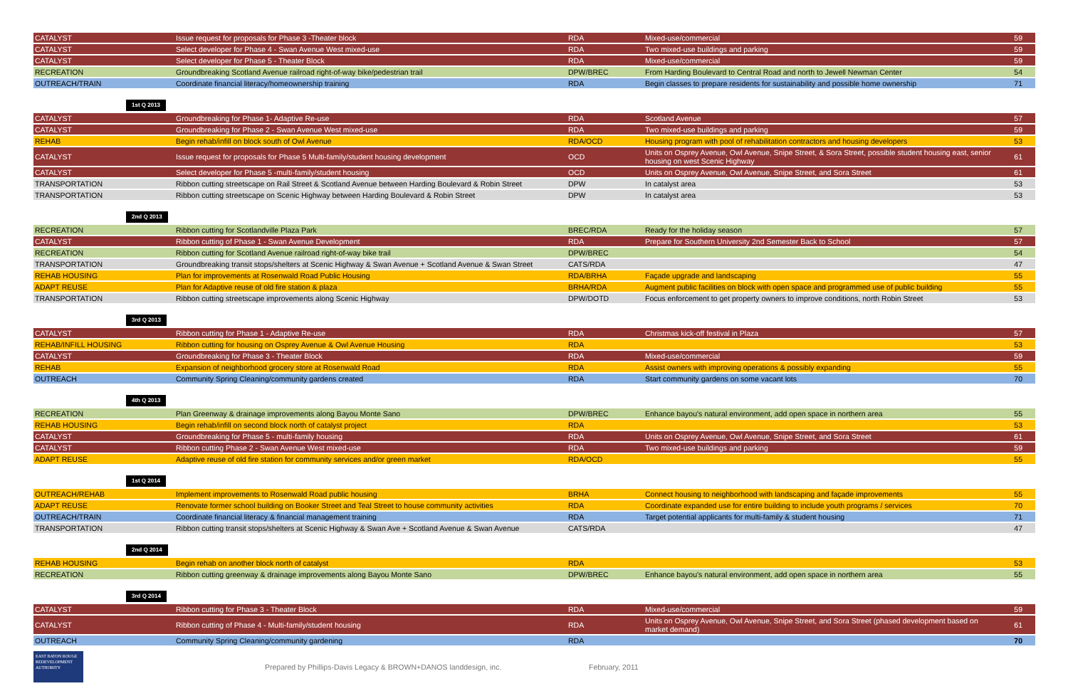| CATALYST | Issue request for proposals for Phase 3 -Theater block | RDA | Mixed-use/commercial | 59 |
| CATALYST | Select developer for Phase 4 - Swan Avenue West mixed-use | RDA | Two mixed-use buildings and parking | 59 |
| CATALYST | Select developer for Phase 5 - Theater Block | RDA | Mixed-use/commercial | 59 |
| RECREATION | Groundbreaking Scotland Avenue railroad right-of-way bike/pedestrian trail | DPW/BREC | From Harding Boulevard to Central Road and north to Jewell Newman Center | 54 |
| OUTREACH/TRAIN | Coordinate financial literacy/homeownership training | RDA | Begin classes to prepare residents for sustainability and possible home ownership | 71 |
| 1st Q 2013 | | | | |
| CATALYST | Groundbreaking for Phase 1- Adaptive Re-use | RDA | Scotland Avenue | 57 |
| CATALYST | Groundbreaking for Phase 2 - Swan Avenue West mixed-use | RDA | Two mixed-use buildings and parking | 59 |
| REHAB | Begin rehab/infill on block south of Owl Avenue | RDA/OCD | Housing program with pool of rehabilitation contractors and housing developers | 53 |
| CATALYST | Issue request for proposals for Phase 5 Multi-family/student housing development | OCD | Units on Osprey Avenue, Owl Avenue, Snipe Street, & Sora Street, possible student housing east, senior housing on west Scenic Highway | 61 |
| CATALYST | Select developer for Phase 5 -multi-family/student housing | OCD | Units on Osprey Avenue, Owl Avenue, Snipe Street, and Sora Street | 61 |
| TRANSPORTATION | Ribbon cutting streetscape on Rail Street & Scotland Avenue between Harding Boulevard & Robin Street | DPW | In catalyst area | 53 |
| TRANSPORTATION | Ribbon cutting streetscape on Scenic Highway between Harding Boulevard & Robin Street | DPW | In catalyst area | 53 |
| 2nd Q 2013 | | | | |
| RECREATION | Ribbon cutting for Scotlandville Plaza Park | BREC/RDA | Ready for the holiday season | 57 |
| CATALYST | Ribbon cutting of Phase 1 - Swan Avenue Development | RDA | Prepare for Southern University 2nd Semester Back to School | 57 |
| RECREATION | Ribbon cutting for Scotland Avenue railroad right-of-way bike trail | DPW/BREC | | 54 |
| TRANSPORTATION | Groundbreaking transit stops/shelters at Scenic Highway & Swan Avenue + Scotland Avenue & Swan Street | CATS/RDA | | 47 |
| REHAB HOUSING | Plan for improvements at Rosenwald Road Public Housing | RDA/BRHA | Façade upgrade and landscaping | 55 |
| ADAPT REUSE | Plan for Adaptive reuse of old fire station & plaza | BRHA/RDA | Augment public facilities on block with open space and programmed use of public building | 55 |
| TRANSPORTATION | Ribbon cutting streetscape improvements along Scenic Highway | DPW/DOTD | Focus enforcement to get property owners to improve conditions, north Robin Street | 53 |
| 3rd Q 2013 | | | | |
| CATALYST | Ribbon cutting for Phase 1 - Adaptive Re-use | RDA | Christmas kick-off festival in Plaza | 57 |
| REHAB/INFILL HOUSING | Ribbon cutting for housing on Osprey Avenue & Owl Avenue Housing | RDA | | 53 |
| CATALYST | Groundbreaking for Phase 3 - Theater Block | RDA | Mixed-use/commercial | 59 |
| REHAB | Expansion of neighborhood grocery store at Rosenwald Road | RDA | Assist owners with improving operations & possibly expanding | 55 |
| OUTREACH | Community Spring Cleaning/community gardens created | RDA | Start community gardens on some vacant lots | 70 |
| 4th Q 2013 | | | | |
| RECREATION | Plan Greenway & drainage improvements along Bayou Monte Sano | DPW/BREC | Enhance bayou's natural environment, add open space in northern area | 55 |
| REHAB HOUSING | Begin rehab/infill on second block north of catalyst project | RDA | | 53 |
| CATALYST | Groundbreaking for Phase 5 - multi-family housing | RDA | Units on Osprey Avenue, Owl Avenue, Snipe Street, and Sora Street | 61 |
| CATALYST | Ribbon cutting Phase 2 - Swan Avenue West mixed-use | RDA | Two mixed-use buildings and parking | 59 |
| ADAPT REUSE | Adaptive reuse of old fire station for community services and/or green market | RDA/OCD | | 55 |
| 1st Q 2014 | | | | |
| OUTREACH/REHAB | Implement improvements to Rosenwald Road public housing | BRHA | Connect housing to neighborhood with landscaping and façade improvements | 55 |
| ADAPT REUSE | Renovate former school building on Booker Street and Teal Street to house community activities | RDA | Coordinate expanded use for entire building to include youth programs / services | 70 |
| OUTREACH/TRAIN | Coordinate financial literacy & financial management training | RDA | Target potential applicants for multi-family & student housing | 71 |
| TRANSPORTATION | Ribbon cutting transit stops/shelters at Scenic Highway & Swan Ave + Scotland Avenue & Swan Avenue | CATS/RDA | | 47 |
| 2nd Q 2014 | | | | |
| REHAB HOUSING | Begin rehab on another block north of catalyst | RDA | | 53 |
| RECREATION | Ribbon cutting greenway & drainage improvements along Bayou Monte Sano | DPW/BREC | Enhance bayou's natural environment, add open space in northern area | 55 |
| 3rd Q 2014 | | | | |
| CATALYST | Ribbon cutting for Phase 3 - Theater Block | RDA | Mixed-use/commercial | 59 |
| CATALYST | Ribbon cutting of Phase 4 - Multi-family/student housing | RDA | Units on Osprey Avenue, Owl Avenue, Snipe Street, and Sora Street (phased development based on market demand) | 61 |
| OUTREACH | Community Spring Cleaning/community gardening | RDA | | 70 |
EAST BATON ROUGE
REDEVELOPMENT
AUTHORITY
Prepared by Phillips-Davis Legacy & BROWN+DANOS landdesign, inc. February, 2011